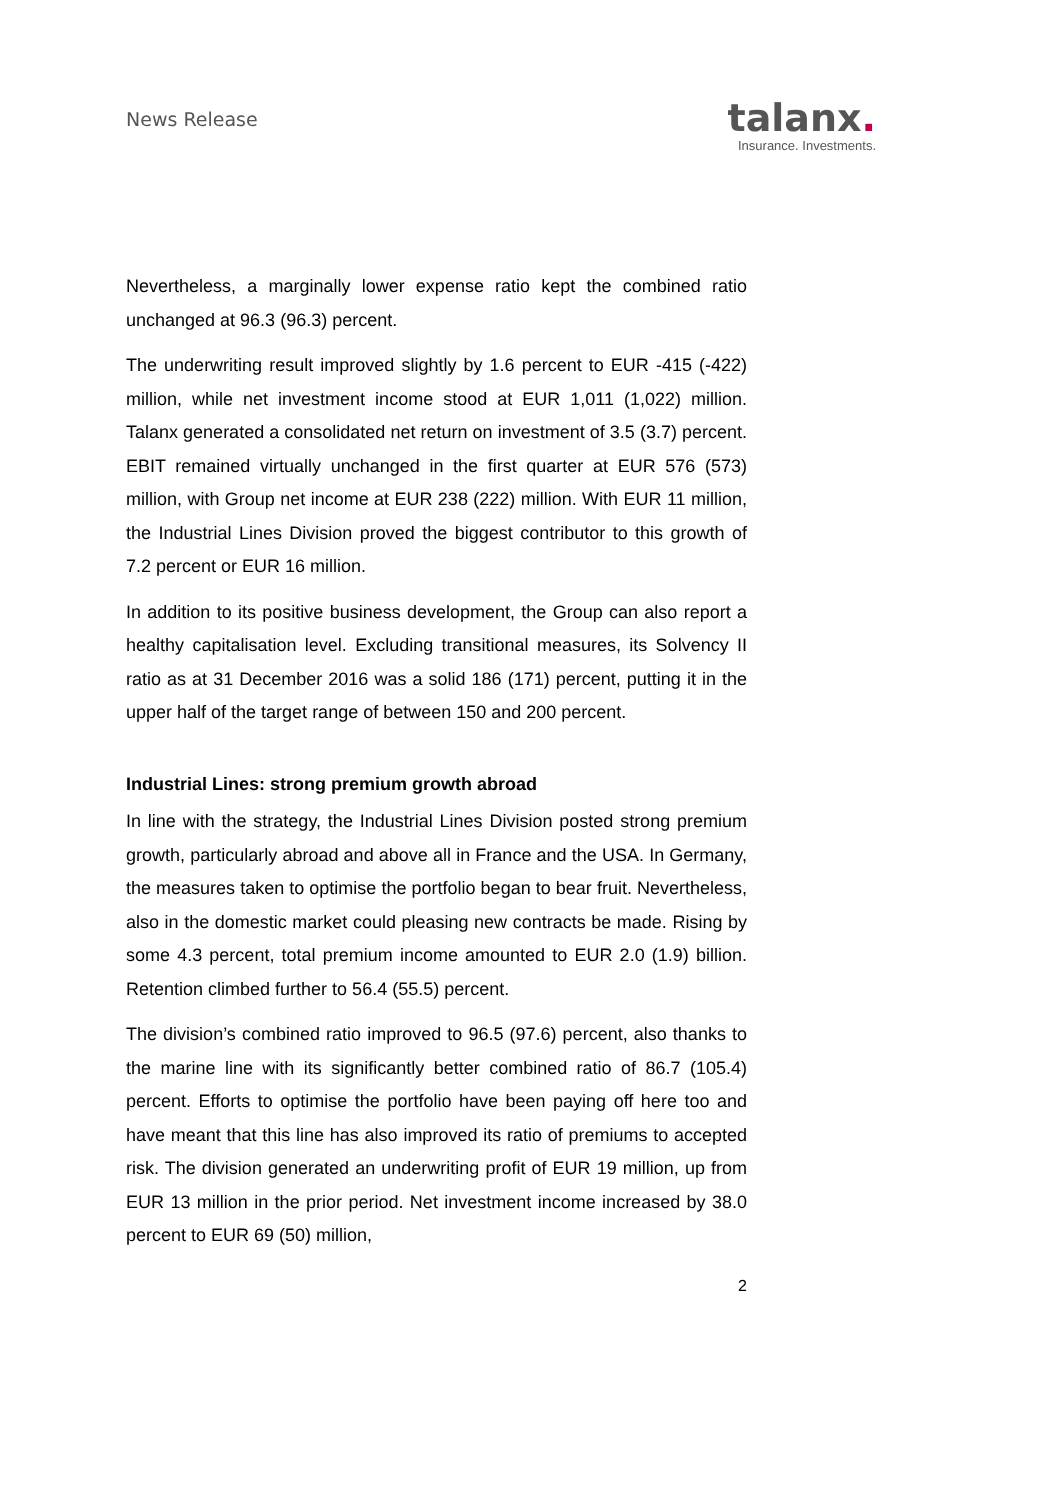News Release
talanx.
Insurance. Investments.
Nevertheless, a marginally lower expense ratio kept the combined ratio unchanged at 96.3 (96.3) percent.
The underwriting result improved slightly by 1.6 percent to EUR -415 (-422) million, while net investment income stood at EUR 1,011 (1,022) million. Talanx generated a consolidated net return on investment of 3.5 (3.7) percent. EBIT remained virtually unchanged in the first quarter at EUR 576 (573) million, with Group net income at EUR 238 (222) million. With EUR 11 million, the Industrial Lines Division proved the biggest contributor to this growth of 7.2 percent or EUR 16 million.
In addition to its positive business development, the Group can also report a healthy capitalisation level. Excluding transitional measures, its Solvency II ratio as at 31 December 2016 was a solid 186 (171) percent, putting it in the upper half of the target range of between 150 and 200 percent.
Industrial Lines: strong premium growth abroad
In line with the strategy, the Industrial Lines Division posted strong premium growth, particularly abroad and above all in France and the USA. In Germany, the measures taken to optimise the portfolio began to bear fruit. Nevertheless, also in the domestic market could pleasing new contracts be made. Rising by some 4.3 percent, total premium income amounted to EUR 2.0 (1.9) billion. Retention climbed further to 56.4 (55.5) percent.
The division’s combined ratio improved to 96.5 (97.6) percent, also thanks to the marine line with its significantly better combined ratio of 86.7 (105.4) percent. Efforts to optimise the portfolio have been paying off here too and have meant that this line has also improved its ratio of premiums to accepted risk. The division generated an underwriting profit of EUR 19 million, up from EUR 13 million in the prior period. Net investment income increased by 38.0 percent to EUR 69 (50) million,
2